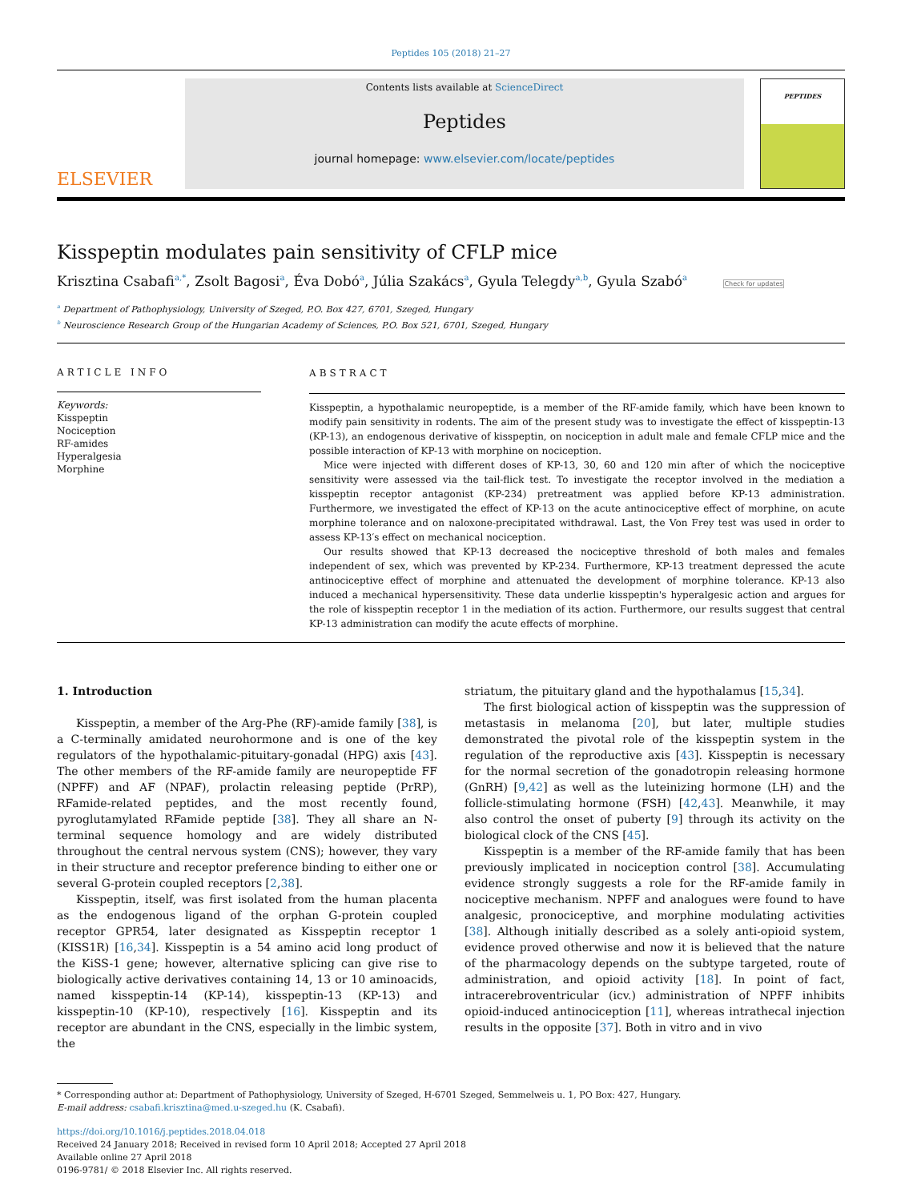Peptides 105 (2018) 21–27
ELSEVIER
Contents lists available at ScienceDirect
Peptides
journal homepage: www.elsevier.com/locate/peptides
PEPTIDES
Kisspeptin modulates pain sensitivity of CFLP mice
Krisztina Csabafi<sup>a,*</sup>, Zsolt Bagosi<sup>a</sup>, Éva Dobó<sup>a</sup>, Júlia Szakács<sup>a</sup>, Gyula Telegdy<sup>a,b</sup>, Gyula Szabó<sup>a</sup> Check for updates
<sup>a</sup> Department of Pathophysiology, University of Szeged, P.O. Box 427, 6701, Szeged, Hungary
<sup>b</sup> Neuroscience Research Group of the Hungarian Academy of Sciences, P.O. Box 521, 6701, Szeged, Hungary
ARTICLE INFO
Keywords:
Kisspeptin
Nociception
RF-amides
Hyperalgesia
Morphine
ABSTRACT
Kisspeptin, a hypothalamic neuropeptide, is a member of the RF-amide family, which have been known to modify pain sensitivity in rodents. The aim of the present study was to investigate the effect of kisspeptin-13 (KP-13), an endogenous derivative of kisspeptin, on nociception in adult male and female CFLP mice and the possible interaction of KP-13 with morphine on nociception.
Mice were injected with different doses of KP-13, 30, 60 and 120 min after of which the nociceptive sensitivity were assessed via the tail-flick test. To investigate the receptor involved in the mediation a kisspeptin receptor antagonist (KP-234) pretreatment was applied before KP-13 administration. Furthermore, we investigated the effect of KP-13 on the acute antinociceptive effect of morphine, on acute morphine tolerance and on naloxone-precipitated withdrawal. Last, the Von Frey test was used in order to assess KP-13′s effect on mechanical nociception.
Our results showed that KP-13 decreased the nociceptive threshold of both males and females independent of sex, which was prevented by KP-234. Furthermore, KP-13 treatment depressed the acute antinociceptive effect of morphine and attenuated the development of morphine tolerance. KP-13 also induced a mechanical hypersensitivity. These data underlie kisspeptin's hyperalgesic action and argues for the role of kisspeptin receptor 1 in the mediation of its action. Furthermore, our results suggest that central KP-13 administration can modify the acute effects of morphine.
1. Introduction
Kisspeptin, a member of the Arg-Phe (RF)-amide family [38], is a C-terminally amidated neurohormone and is one of the key regulators of the hypothalamic-pituitary-gonadal (HPG) axis [43]. The other members of the RF-amide family are neuropeptide FF (NPFF) and AF (NPAF), prolactin releasing peptide (PrRP), RFamide-related peptides, and the most recently found, pyroglutamylated RFamide peptide [38]. They all share an N-terminal sequence homology and are widely distributed throughout the central nervous system (CNS); however, they vary in their structure and receptor preference binding to either one or several G-protein coupled receptors [2,38].
Kisspeptin, itself, was first isolated from the human placenta as the endogenous ligand of the orphan G-protein coupled receptor GPR54, later designated as Kisspeptin receptor 1 (KISS1R) [16,34]. Kisspeptin is a 54 amino acid long product of the KiSS-1 gene; however, alternative splicing can give rise to biologically active derivatives containing 14, 13 or 10 aminoacids, named kisspeptin-14 (KP-14), kisspeptin-13 (KP-13) and kisspeptin-10 (KP-10), respectively [16]. Kisspeptin and its receptor are abundant in the CNS, especially in the limbic system, the
striatum, the pituitary gland and the hypothalamus [15,34].
The first biological action of kisspeptin was the suppression of metastasis in melanoma [20], but later, multiple studies demonstrated the pivotal role of the kisspeptin system in the regulation of the reproductive axis [43]. Kisspeptin is necessary for the normal secretion of the gonadotropin releasing hormone (GnRH) [9,42] as well as the luteinizing hormone (LH) and the follicle-stimulating hormone (FSH) [42,43]. Meanwhile, it may also control the onset of puberty [9] through its activity on the biological clock of the CNS [45].
Kisspeptin is a member of the RF-amide family that has been previously implicated in nociception control [38]. Accumulating evidence strongly suggests a role for the RF-amide family in nociceptive mechanism. NPFF and analogues were found to have analgesic, pronociceptive, and morphine modulating activities [38]. Although initially described as a solely anti-opioid system, evidence proved otherwise and now it is believed that the nature of the pharmacology depends on the subtype targeted, route of administration, and opioid activity [18]. In point of fact, intracerebroventricular (icv.) administration of NPFF inhibits opioid-induced antinociception [11], whereas intrathecal injection results in the opposite [37]. Both in vitro and in vivo
* Corresponding author at: Department of Pathophysiology, University of Szeged, H-6701 Szeged, Semmelweis u. 1, PO Box: 427, Hungary.
E-mail address: csabafi.krisztina@med.u-szeged.hu (K. Csabafi).
https://doi.org/10.1016/j.peptides.2018.04.018
Received 24 January 2018; Received in revised form 10 April 2018; Accepted 27 April 2018
Available online 27 April 2018
0196-9781/ © 2018 Elsevier Inc. All rights reserved.